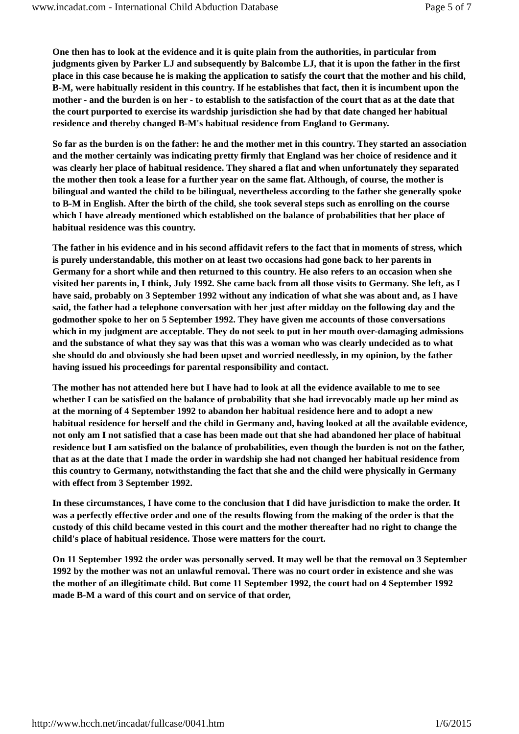www.incadat.com - International Child Abduction Database Page 5 of 7
One then has to look at the evidence and it is quite plain from the authorities, in particular from judgments given by Parker LJ and subsequently by Balcombe LJ, that it is upon the father in the first place in this case because he is making the application to satisfy the court that the mother and his child, B-M, were habitually resident in this country. If he establishes that fact, then it is incumbent upon the mother - and the burden is on her - to establish to the satisfaction of the court that as at the date that the court purported to exercise its wardship jurisdiction she had by that date changed her habitual residence and thereby changed B-M's habitual residence from England to Germany.
So far as the burden is on the father: he and the mother met in this country. They started an association and the mother certainly was indicating pretty firmly that England was her choice of residence and it was clearly her place of habitual residence. They shared a flat and when unfortunately they separated the mother then took a lease for a further year on the same flat. Although, of course, the mother is bilingual and wanted the child to be bilingual, nevertheless according to the father she generally spoke to B-M in English. After the birth of the child, she took several steps such as enrolling on the course which I have already mentioned which established on the balance of probabilities that her place of habitual residence was this country.
The father in his evidence and in his second affidavit refers to the fact that in moments of stress, which is purely understandable, this mother on at least two occasions had gone back to her parents in Germany for a short while and then returned to this country. He also refers to an occasion when she visited her parents in, I think, July 1992. She came back from all those visits to Germany. She left, as I have said, probably on 3 September 1992 without any indication of what she was about and, as I have said, the father had a telephone conversation with her just after midday on the following day and the godmother spoke to her on 5 September 1992. They have given me accounts of those conversations which in my judgment are acceptable. They do not seek to put in her mouth over-damaging admissions and the substance of what they say was that this was a woman who was clearly undecided as to what she should do and obviously she had been upset and worried needlessly, in my opinion, by the father having issued his proceedings for parental responsibility and contact.
The mother has not attended here but I have had to look at all the evidence available to me to see whether I can be satisfied on the balance of probability that she had irrevocably made up her mind as at the morning of 4 September 1992 to abandon her habitual residence here and to adopt a new habitual residence for herself and the child in Germany and, having looked at all the available evidence, not only am I not satisfied that a case has been made out that she had abandoned her place of habitual residence but I am satisfied on the balance of probabilities, even though the burden is not on the father, that as at the date that I made the order in wardship she had not changed her habitual residence from this country to Germany, notwithstanding the fact that she and the child were physically in Germany with effect from 3 September 1992.
In these circumstances, I have come to the conclusion that I did have jurisdiction to make the order. It was a perfectly effective order and one of the results flowing from the making of the order is that the custody of this child became vested in this court and the mother thereafter had no right to change the child's place of habitual residence. Those were matters for the court.
On 11 September 1992 the order was personally served. It may well be that the removal on 3 September 1992 by the mother was not an unlawful removal. There was no court order in existence and she was the mother of an illegitimate child. But come 11 September 1992, the court had on 4 September 1992 made B-M a ward of this court and on service of that order,
http://www.hcch.net/incadat/fullcase/0041.htm 1/6/2015